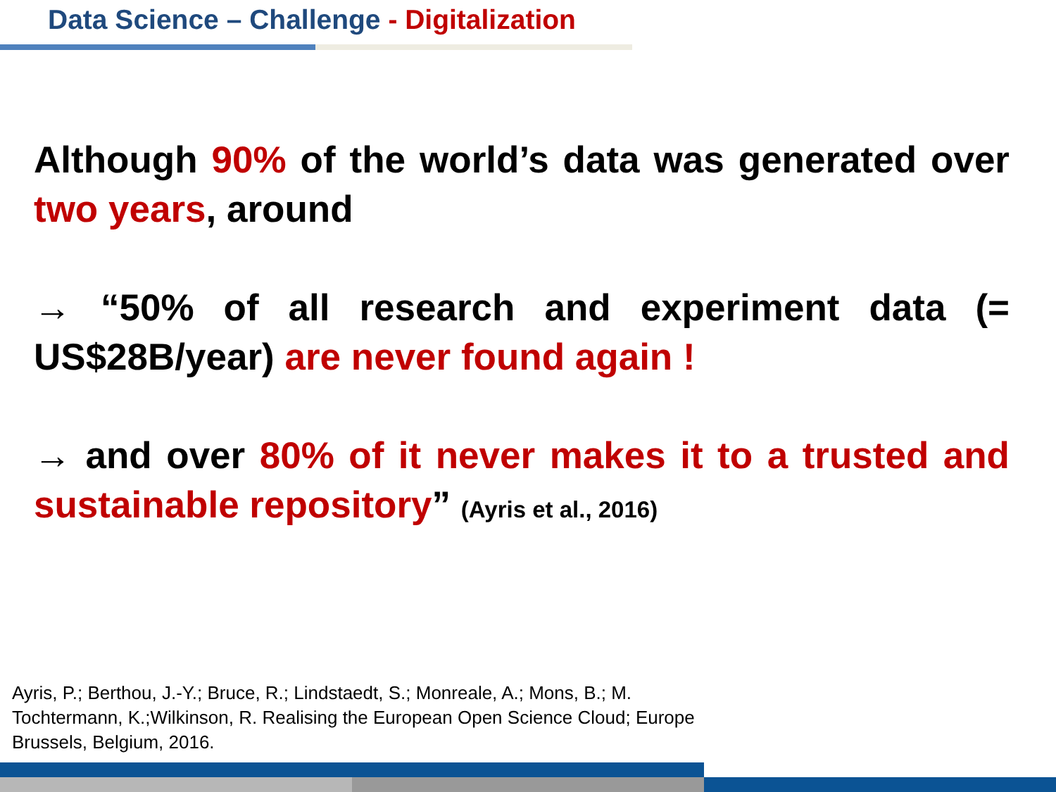Data Science – Challenge - Digitalization
Although 90% of the world’s data was generated over two years, around
→ “50% of all research and experiment data (= US$28B/year) are never found again !
→ and over 80% of it never makes it to a trusted and sustainable repository” (Ayris et al., 2016)
Ayris, P.; Berthou, J.-Y.; Bruce, R.; Lindstaedt, S.; Monreale, A.; Mons, B.; M.
Tochtermann, K.;Wilkinson, R. Realising the European Open Science Cloud; Europe
Brussels, Belgium, 2016.